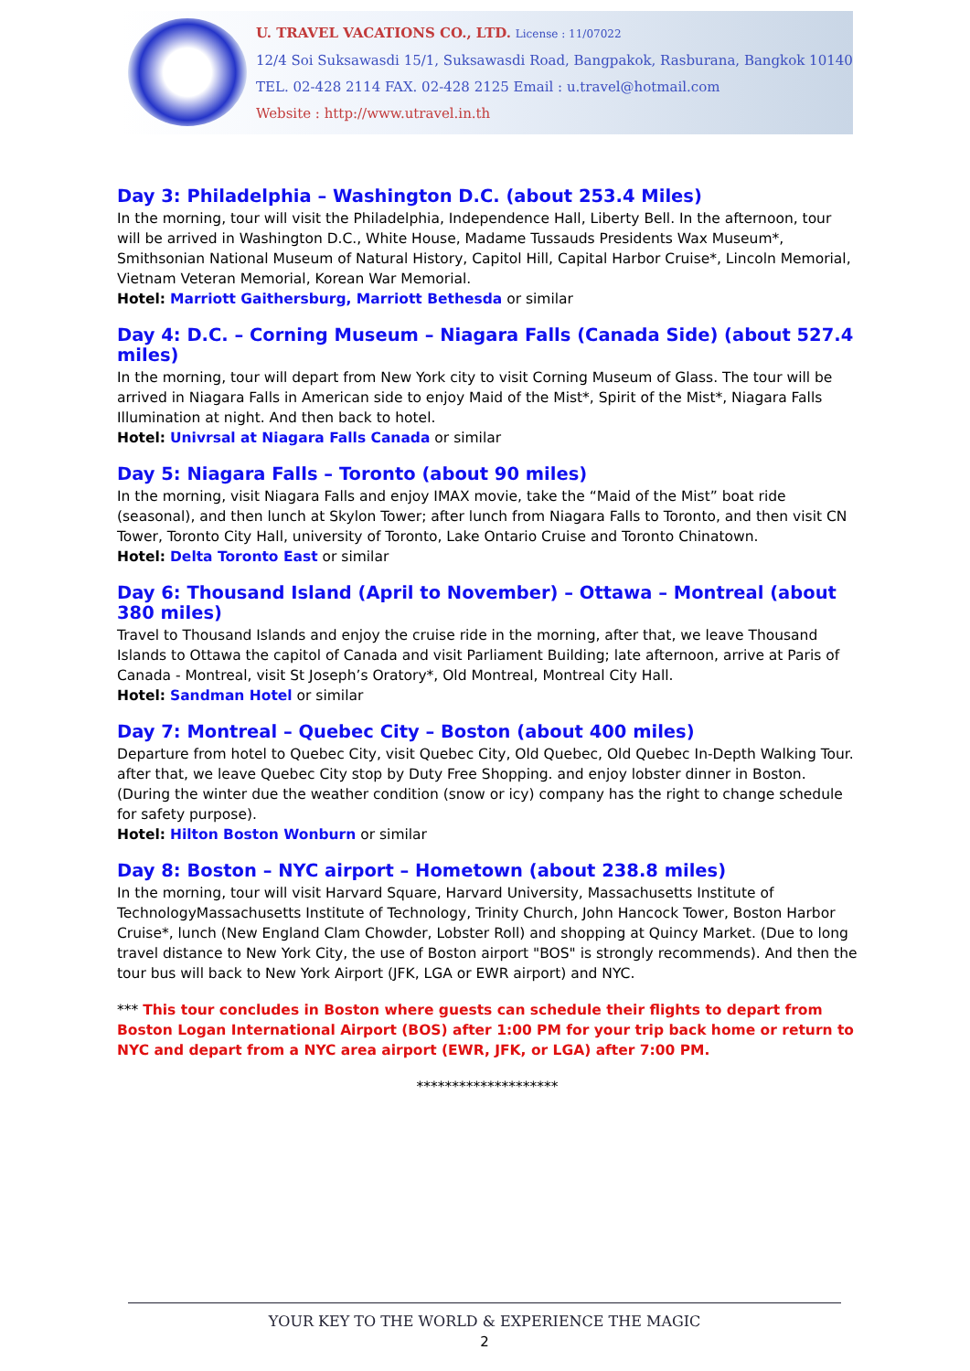U. TRAVEL VACATIONS CO., LTD. License : 11/07022
12/4 Soi Suksawasdi 15/1, Suksawasdi Road, Bangpakok, Rasburana, Bangkok 10140
TEL. 02-428 2114 FAX. 02-428 2125 Email : u.travel@hotmail.com
Website : http://www.utravel.in.th
Day 3: Philadelphia – Washington D.C. (about 253.4 Miles)
In the morning, tour will visit the Philadelphia, Independence Hall, Liberty Bell. In the afternoon, tour will be arrived in Washington D.C., White House, Madame Tussauds Presidents Wax Museum*, Smithsonian National Museum of Natural History, Capitol Hill, Capital Harbor Cruise*, Lincoln Memorial, Vietnam Veteran Memorial, Korean War Memorial.
Hotel: Marriott Gaithersburg, Marriott Bethesda or similar
Day 4: D.C. – Corning Museum – Niagara Falls (Canada Side) (about 527.4 miles)
In the morning, tour will depart from New York city to visit Corning Museum of Glass. The tour will be arrived in Niagara Falls in American side to enjoy Maid of the Mist*, Spirit of the Mist*, Niagara Falls Illumination at night. And then back to hotel.
Hotel: Univrsal at Niagara Falls Canada or similar
Day 5: Niagara Falls – Toronto (about 90 miles)
In the morning, visit Niagara Falls and enjoy IMAX movie, take the “Maid of the Mist” boat ride (seasonal), and then lunch at Skylon Tower; after lunch from Niagara Falls to Toronto, and then visit CN Tower, Toronto City Hall, university of Toronto, Lake Ontario Cruise and Toronto Chinatown.
Hotel: Delta Toronto East or similar
Day 6: Thousand Island (April to November) – Ottawa – Montreal (about 380 miles)
Travel to Thousand Islands and enjoy the cruise ride in the morning, after that, we leave Thousand Islands to Ottawa the capitol of Canada and visit Parliament Building; late afternoon, arrive at Paris of Canada - Montreal, visit St Joseph’s Oratory*, Old Montreal, Montreal City Hall.
Hotel: Sandman Hotel or similar
Day 7: Montreal – Quebec City – Boston (about 400 miles)
Departure from hotel to Quebec City, visit Quebec City, Old Quebec, Old Quebec In-Depth Walking Tour. after that, we leave Quebec City stop by Duty Free Shopping. and enjoy lobster dinner in Boston. (During the winter due the weather condition (snow or icy) company has the right to change schedule for safety purpose).
Hotel: Hilton Boston Wonburn or similar
Day 8: Boston – NYC airport – Hometown (about 238.8 miles)
In the morning, tour will visit Harvard Square, Harvard University, Massachusetts Institute of TechnologyMassachusetts Institute of Technology, Trinity Church, John Hancock Tower, Boston Harbor Cruise*, lunch (New England Clam Chowder, Lobster Roll) and shopping at Quincy Market. (Due to long travel distance to New York City, the use of Boston airport "BOS" is strongly recommends). And then the tour bus will back to New York Airport (JFK, LGA or EWR airport) and NYC.
*** This tour concludes in Boston where guests can schedule their flights to depart from Boston Logan International Airport (BOS) after 1:00 PM for your trip back home or return to NYC and depart from a NYC area airport (EWR, JFK, or LGA) after 7:00 PM.
********************
YOUR KEY TO THE WORLD & EXPERIENCE THE MAGIC
2